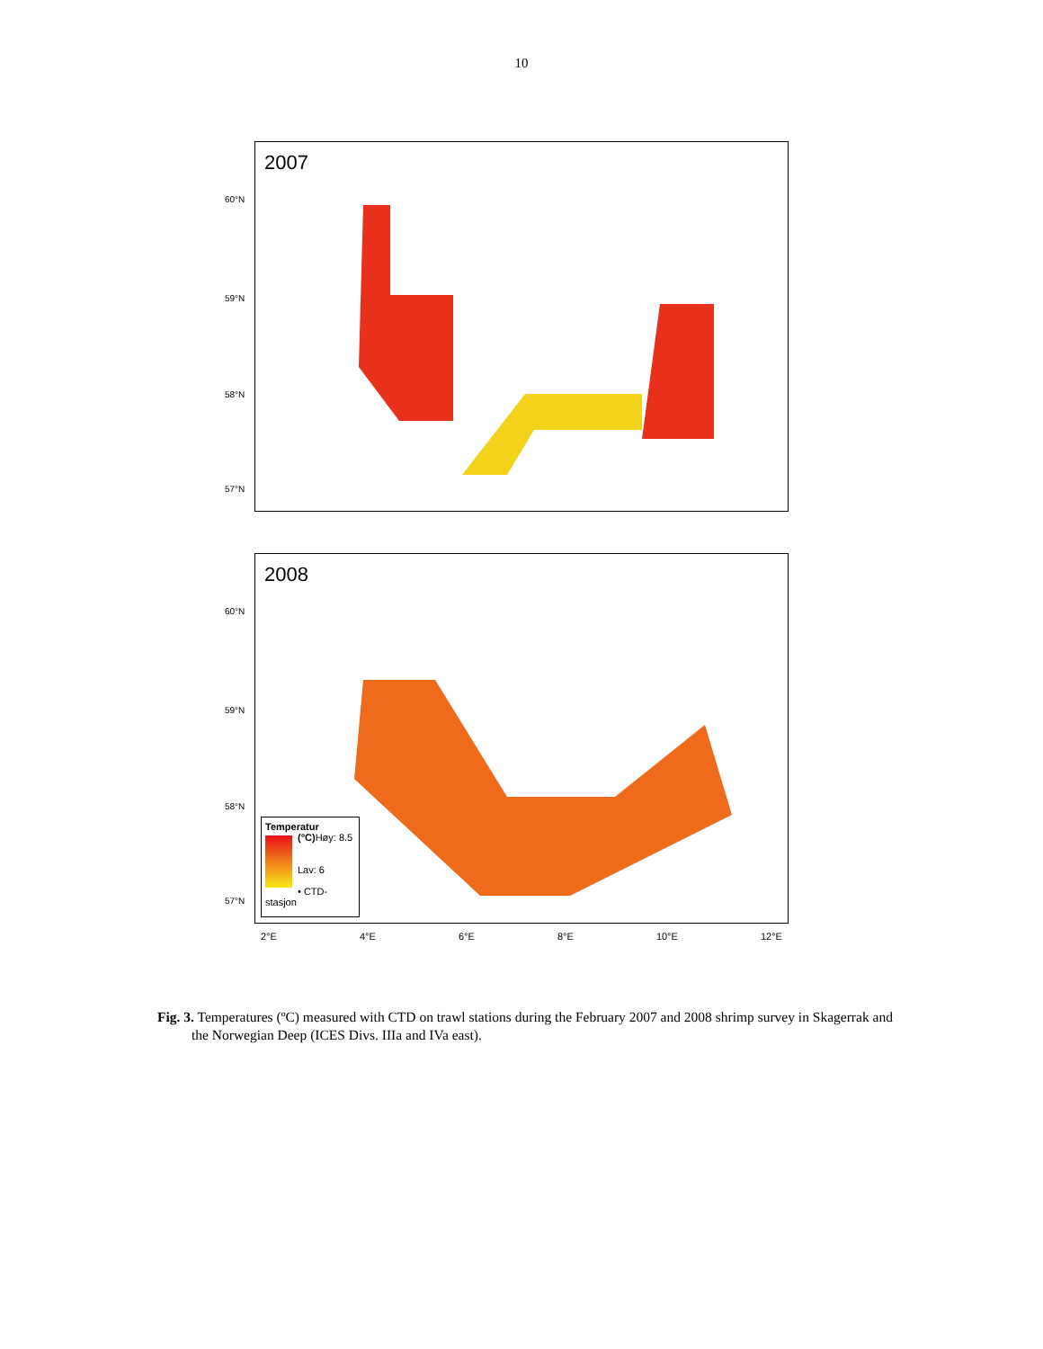10
2007
60°N
59°N
58°N
57°N
2008
60°N
59°N
58°N
57°N
Temperatur (°C)
Høy: 8.5
Lav: 6
• CTD-stasjon
2°E 4°E 6°E 8°E 10°E 12°E
Fig. 3. Temperatures (ºC) measured with CTD on trawl stations during the February 2007 and 2008 shrimp survey in Skagerrak and the Norwegian Deep (ICES Divs. IIIa and IVa east).